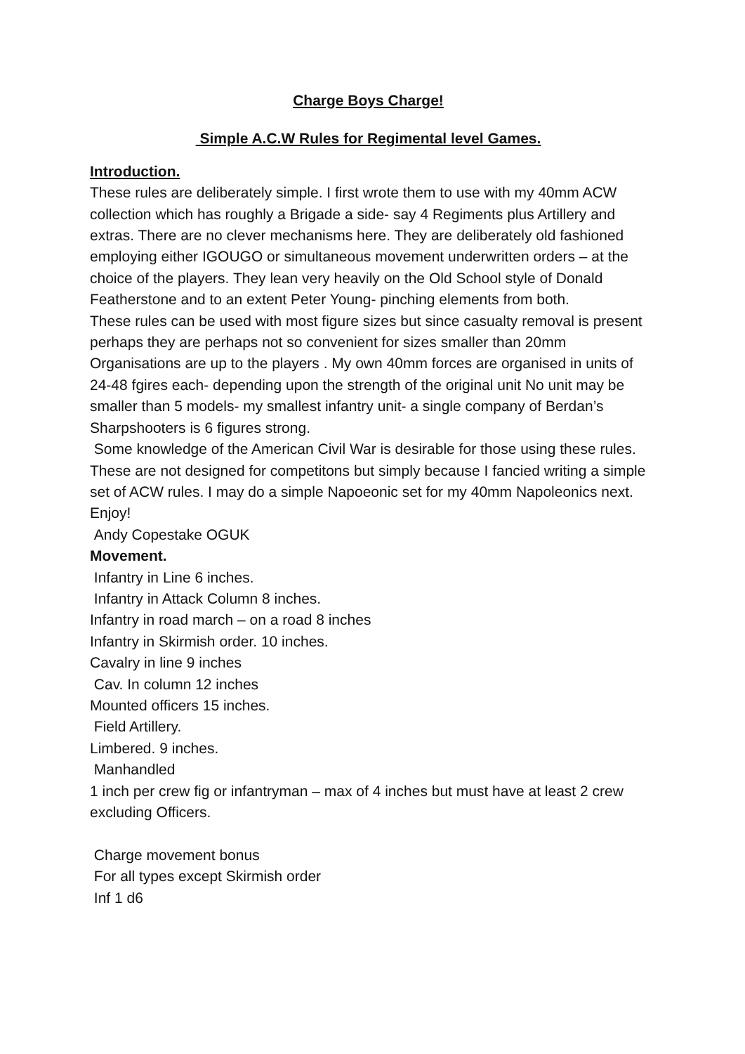Charge Boys Charge!
Simple A.C.W Rules for Regimental level Games.
Introduction.
These rules are deliberately simple. I first wrote them to use with my 40mm ACW collection which has roughly a Brigade a side- say 4 Regiments plus Artillery and extras. There are no clever mechanisms here. They are deliberately old fashioned employing either IGOUGO or simultaneous movement underwritten orders – at the choice of the players. They lean very heavily on the Old School style of Donald Featherstone and to an extent Peter Young- pinching elements from both.
These rules can be used with most figure sizes but since casualty removal is present perhaps they are perhaps not so convenient for sizes smaller than 20mm
Organisations are up to the players . My own 40mm forces are organised in units of 24-48 fgires each- depending upon the strength of the original unit No unit may be smaller than 5 models- my smallest infantry unit- a single company of Berdan’s Sharpshooters is 6 figures strong.
Some knowledge of the American Civil War is desirable for those using these rules. These are not designed for competitons but simply because I fancied writing a simple set of ACW rules. I may do a simple Napoeonic set for my 40mm Napoleonics next. Enjoy!
Andy Copestake OGUK
Movement.
Infantry in Line 6 inches.
Infantry in Attack Column 8 inches.
Infantry in road march – on a road 8 inches
Infantry in Skirmish order. 10 inches.
Cavalry in line 9 inches
Cav. In column 12 inches
Mounted officers 15 inches.
Field Artillery.
Limbered. 9 inches.
Manhandled
1 inch per crew fig or infantryman – max of 4 inches but must have at least 2 crew excluding Officers.
Charge movement bonus
For all types except Skirmish order
Inf 1 d6